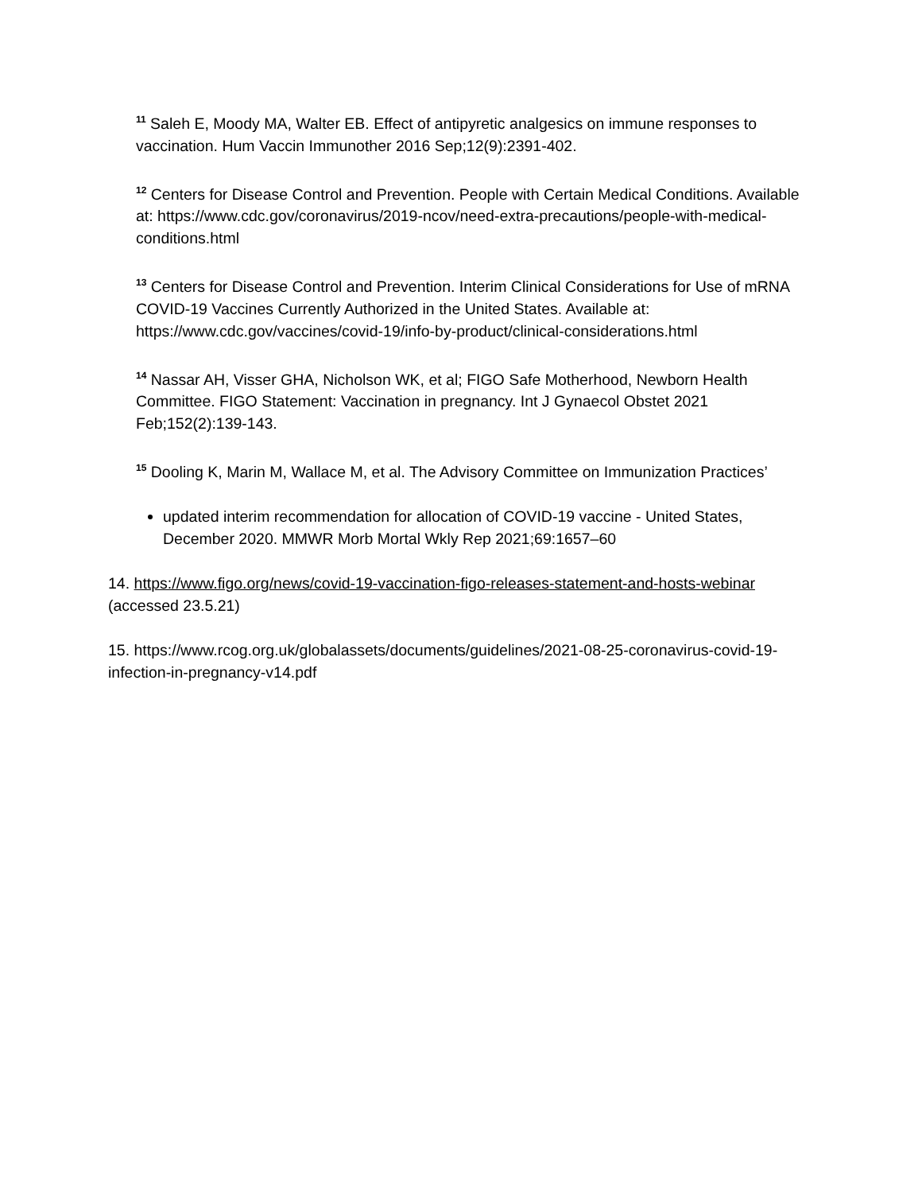<sup>11</sup> Saleh E, Moody MA, Walter EB. Effect of antipyretic analgesics on immune responses to vaccination. Hum Vaccin Immunother 2016 Sep;12(9):2391-402.
<sup>12</sup> Centers for Disease Control and Prevention. People with Certain Medical Conditions. Available at: https://www.cdc.gov/coronavirus/2019-ncov/need-extra-precautions/people-with-medical-conditions.html
<sup>13</sup> Centers for Disease Control and Prevention. Interim Clinical Considerations for Use of mRNA COVID-19 Vaccines Currently Authorized in the United States. Available at: https://www.cdc.gov/vaccines/covid-19/info-by-product/clinical-considerations.html
<sup>14</sup> Nassar AH, Visser GHA, Nicholson WK, et al; FIGO Safe Motherhood, Newborn Health Committee. FIGO Statement: Vaccination in pregnancy. Int J Gynaecol Obstet 2021 Feb;152(2):139-143.
<sup>15</sup> Dooling K, Marin M, Wallace M, et al. The Advisory Committee on Immunization Practices’
updated interim recommendation for allocation of COVID-19 vaccine - United States, December 2020. MMWR Morb Mortal Wkly Rep 2021;69:1657–60
14. https://www.figo.org/news/covid-19-vaccination-figo-releases-statement-and-hosts-webinar (accessed 23.5.21)
15. https://www.rcog.org.uk/globalassets/documents/guidelines/2021-08-25-coronavirus-covid-19-infection-in-pregnancy-v14.pdf